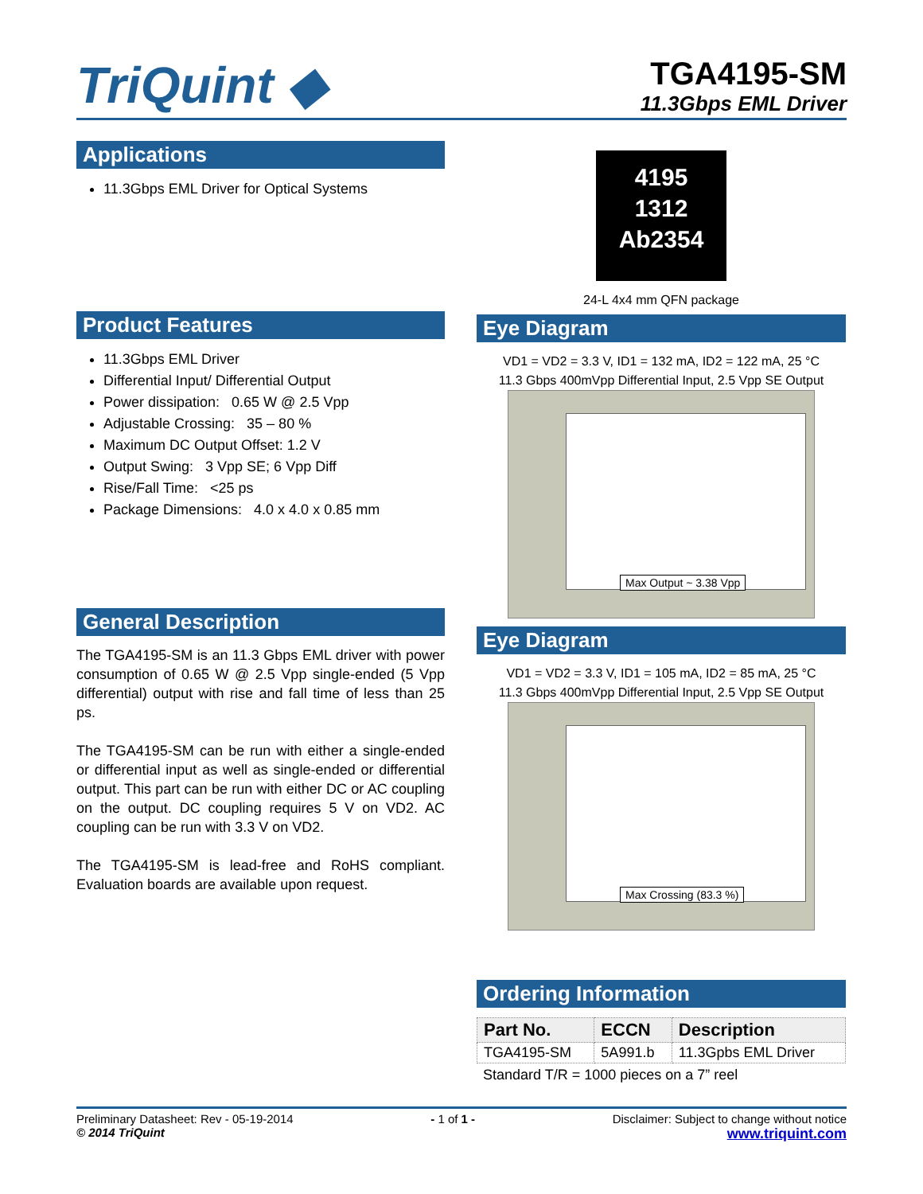TriQuint ◆
TGA4195-SM
11.3Gbps EML Driver
Applications
11.3Gbps EML Driver for Optical Systems
Product Features
11.3Gbps EML Driver
Differential Input/ Differential Output
Power dissipation: 0.65 W @ 2.5 Vpp
Adjustable Crossing: 35 – 80 %
Maximum DC Output Offset: 1.2 V
Output Swing: 3 Vpp SE; 6 Vpp Diff
Rise/Fall Time: <25 ps
Package Dimensions: 4.0 x 4.0 x 0.85 mm
General Description
The TGA4195-SM is an 11.3 Gbps EML driver with power consumption of 0.65 W @ 2.5 Vpp single-ended (5 Vpp differential) output with rise and fall time of less than 25 ps.
The TGA4195-SM can be run with either a single-ended or differential input as well as single-ended or differential output. This part can be run with either DC or AC coupling on the output. DC coupling requires 5 V on VD2. AC coupling can be run with 3.3 V on VD2.
The TGA4195-SM is lead-free and RoHS compliant. Evaluation boards are available upon request.
4195
1312
Ab2354
24-L 4x4 mm QFN package
Eye Diagram
VD1 = VD2 = 3.3 V, ID1 = 132 mA, ID2 = 122 mA, 25 °C
11.3 Gbps 400mVpp Differential Input, 2.5 Vpp SE Output
Max Output ~ 3.38 Vpp
Eye Diagram
VD1 = VD2 = 3.3 V, ID1 = 105 mA, ID2 = 85 mA, 25 °C
11.3 Gbps 400mVpp Differential Input, 2.5 Vpp SE Output
Max Crossing (83.3 %)
Ordering Information
| Part No. | ECCN | Description |
| --- | --- | --- |
| TGA4195-SM | 5A991.b | 11.3Gpbs EML Driver |
Standard T/R = 1000 pieces on a 7” reel
Preliminary Datasheet: Rev - 05-19-2014
© 2014 TriQuint
- 1 of 1 - Disclaimer: Subject to change without notice
www.triquint.com